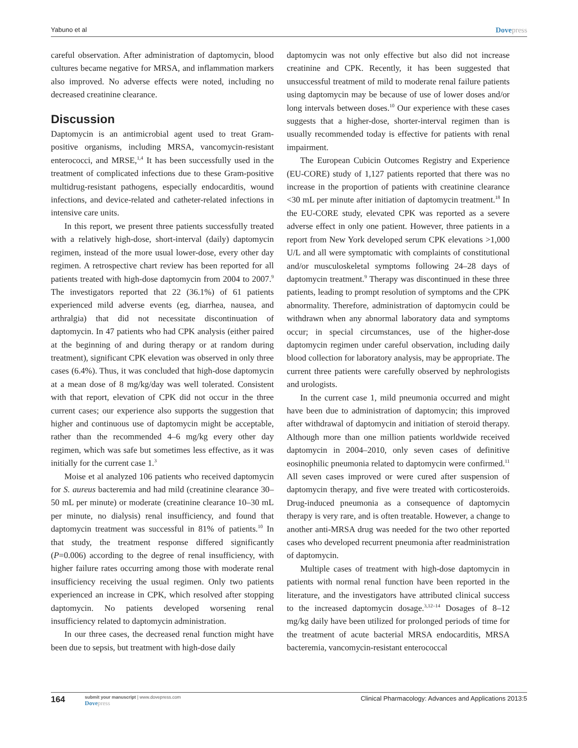Yabuno et al
Dovepress
careful observation. After administration of daptomycin, blood cultures became negative for MRSA, and inflammation markers also improved. No adverse effects were noted, including no decreased creatinine clearance.
Discussion
Daptomycin is an antimicrobial agent used to treat Gram-positive organisms, including MRSA, vancomycin-resistant enterococci, and MRSE,<sup>1,4</sup> It has been successfully used in the treatment of complicated infections due to these Gram-positive multidrug-resistant pathogens, especially endocarditis, wound infections, and device-related and catheter-related infections in intensive care units.
In this report, we present three patients successfully treated with a relatively high-dose, short-interval (daily) daptomycin regimen, instead of the more usual lower-dose, every other day regimen. A retrospective chart review has been reported for all patients treated with high-dose daptomycin from 2004 to 2007.<sup>9</sup> The investigators reported that 22 (36.1%) of 61 patients experienced mild adverse events (eg, diarrhea, nausea, and arthralgia) that did not necessitate discontinuation of daptomycin. In 47 patients who had CPK analysis (either paired at the beginning of and during therapy or at random during treatment), significant CPK elevation was observed in only three cases (6.4%). Thus, it was concluded that high-dose daptomycin at a mean dose of 8 mg/kg/day was well tolerated. Consistent with that report, elevation of CPK did not occur in the three current cases; our experience also supports the suggestion that higher and continuous use of daptomycin might be acceptable, rather than the recommended 4–6 mg/kg every other day regimen, which was safe but sometimes less effective, as it was initially for the current case 1.<sup>3</sup>
Moise et al analyzed 106 patients who received daptomycin for S. aureus bacteremia and had mild (creatinine clearance 30–50 mL per minute) or moderate (creatinine clearance 10–30 mL per minute, no dialysis) renal insufficiency, and found that daptomycin treatment was successful in 81% of patients.<sup>10</sup> In that study, the treatment response differed significantly (P=0.006) according to the degree of renal insufficiency, with higher failure rates occurring among those with moderate renal insufficiency receiving the usual regimen. Only two patients experienced an increase in CPK, which resolved after stopping daptomycin. No patients developed worsening renal insufficiency related to daptomycin administration.
In our three cases, the decreased renal function might have been due to sepsis, but treatment with high-dose daily
daptomycin was not only effective but also did not increase creatinine and CPK. Recently, it has been suggested that unsuccessful treatment of mild to moderate renal failure patients using daptomycin may be because of use of lower doses and/or long intervals between doses.<sup>10</sup> Our experience with these cases suggests that a higher-dose, shorter-interval regimen than is usually recommended today is effective for patients with renal impairment.
The European Cubicin Outcomes Registry and Experience (EU-CORE) study of 1,127 patients reported that there was no increase in the proportion of patients with creatinine clearance <30 mL per minute after initiation of daptomycin treatment.<sup>18</sup> In the EU-CORE study, elevated CPK was reported as a severe adverse effect in only one patient. However, three patients in a report from New York developed serum CPK elevations >1,000 U/L and all were symptomatic with complaints of constitutional and/or musculoskeletal symptoms following 24–28 days of daptomycin treatment.<sup>9</sup> Therapy was discontinued in these three patients, leading to prompt resolution of symptoms and the CPK abnormality. Therefore, administration of daptomycin could be withdrawn when any abnormal laboratory data and symptoms occur; in special circumstances, use of the higher-dose daptomycin regimen under careful observation, including daily blood collection for laboratory analysis, may be appropriate. The current three patients were carefully observed by nephrologists and urologists.
In the current case 1, mild pneumonia occurred and might have been due to administration of daptomycin; this improved after withdrawal of daptomycin and initiation of steroid therapy. Although more than one million patients worldwide received daptomycin in 2004–2010, only seven cases of definitive eosinophilic pneumonia related to daptomycin were confirmed.<sup>11</sup> All seven cases improved or were cured after suspension of daptomycin therapy, and five were treated with corticosteroids. Drug-induced pneumonia as a consequence of daptomycin therapy is very rare, and is often treatable. However, a change to another anti-MRSA drug was needed for the two other reported cases who developed recurrent pneumonia after readministration of daptomycin.
Multiple cases of treatment with high-dose daptomycin in patients with normal renal function have been reported in the literature, and the investigators have attributed clinical success to the increased daptomycin dosage.<sup>3,12–14</sup> Dosages of 8–12 mg/kg daily have been utilized for prolonged periods of time for the treatment of acute bacterial MRSA endocarditis, MRSA bacteremia, vancomycin-resistant enterococcal
164
submit your manuscript | www.dovepress.com
Dovepress
Clinical Pharmacology: Advances and Applications 2013:5